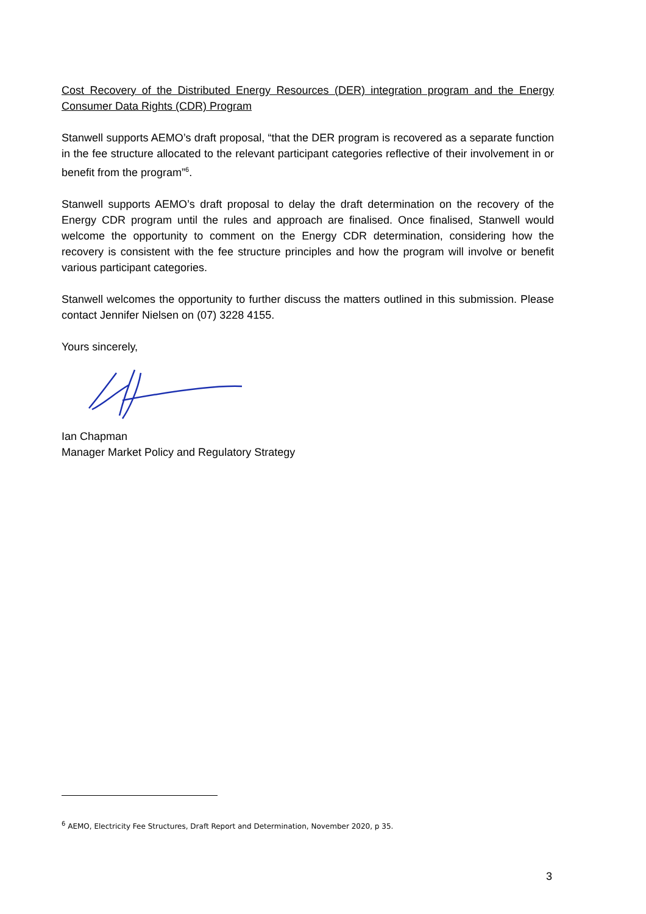Cost Recovery of the Distributed Energy Resources (DER) integration program and the Energy Consumer Data Rights (CDR) Program
Stanwell supports AEMO’s draft proposal, “that the DER program is recovered as a separate function in the fee structure allocated to the relevant participant categories reflective of their involvement in or benefit from the program”<sup>6</sup>.
Stanwell supports AEMO’s draft proposal to delay the draft determination on the recovery of the Energy CDR program until the rules and approach are finalised. Once finalised, Stanwell would welcome the opportunity to comment on the Energy CDR determination, considering how the recovery is consistent with the fee structure principles and how the program will involve or benefit various participant categories.
Stanwell welcomes the opportunity to further discuss the matters outlined in this submission. Please contact Jennifer Nielsen on (07) 3228 4155.
Yours sincerely,
Ian Chapman
Manager Market Policy and Regulatory Strategy
<sup>6</sup> AEMO, Electricity Fee Structures, Draft Report and Determination, November 2020, p 35.
3